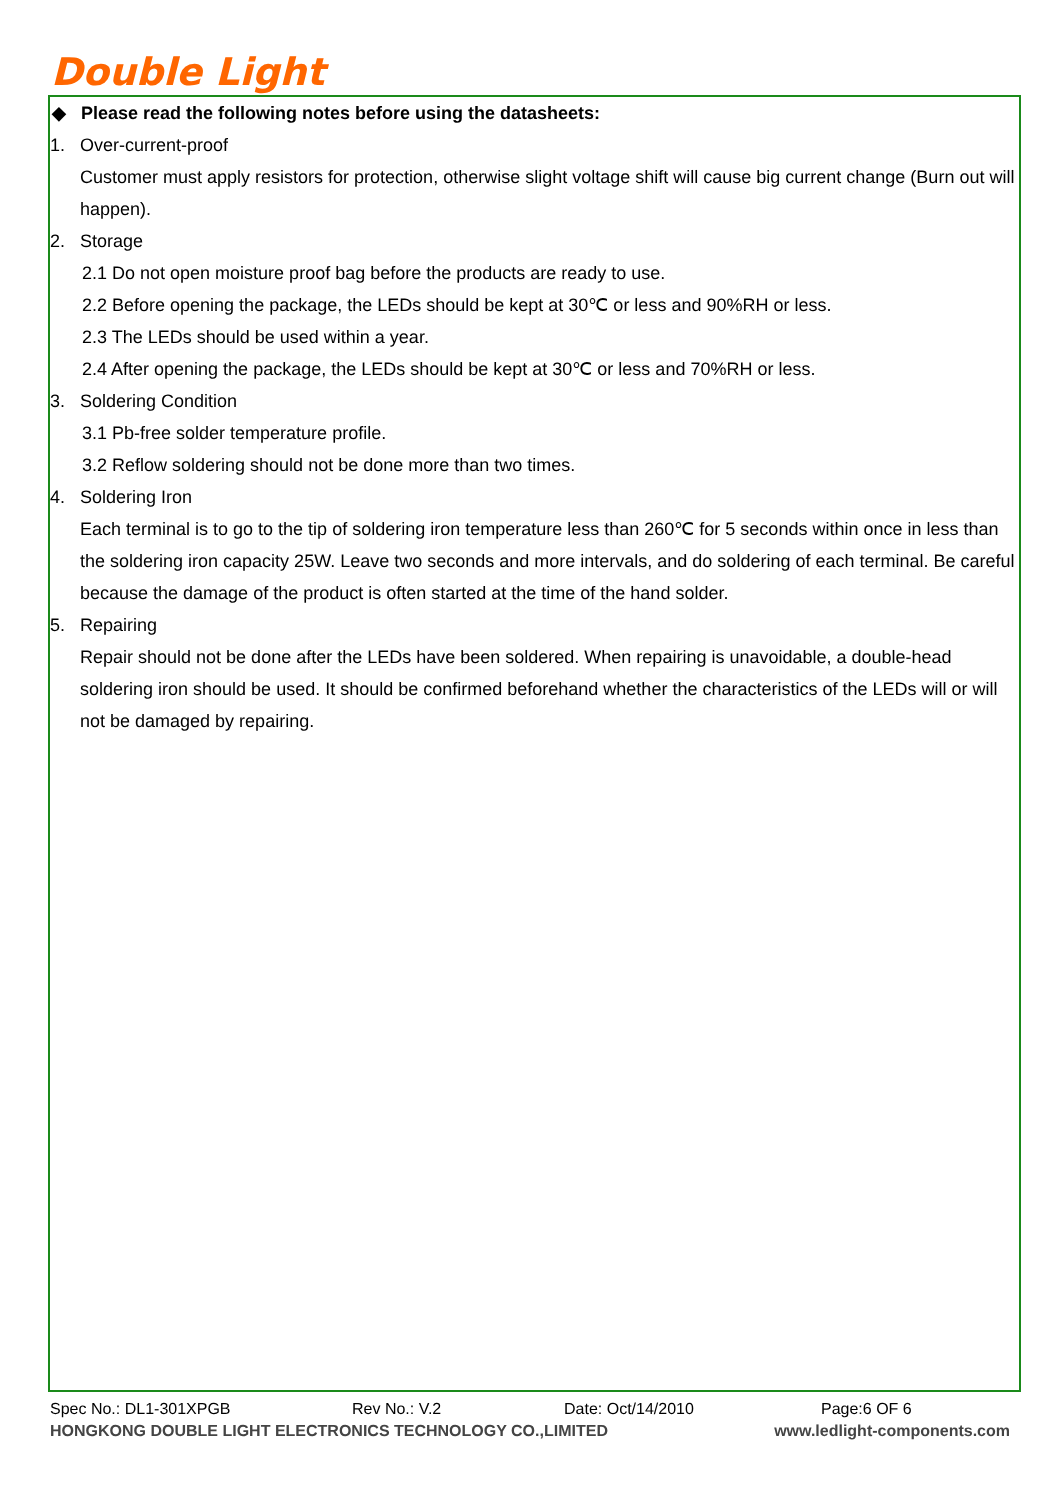Double Light
◆ Please read the following notes before using the datasheets:
1. Over-current-proof
Customer must apply resistors for protection, otherwise slight voltage shift will cause big current change (Burn out will happen).
2. Storage
2.1 Do not open moisture proof bag before the products are ready to use.
2.2 Before opening the package, the LEDs should be kept at 30℃ or less and 90%RH or less.
2.3 The LEDs should be used within a year.
2.4 After opening the package, the LEDs should be kept at 30℃ or less and 70%RH or less.
3. Soldering Condition
3.1 Pb-free solder temperature profile.
3.2 Reflow soldering should not be done more than two times.
4. Soldering Iron
Each terminal is to go to the tip of soldering iron temperature less than 260℃ for 5 seconds within once in less than the soldering iron capacity 25W. Leave two seconds and more intervals, and do soldering of each terminal. Be careful because the damage of the product is often started at the time of the hand solder.
5. Repairing
Repair should not be done after the LEDs have been soldered. When repairing is unavoidable, a double-head soldering iron should be used. It should be confirmed beforehand whether the characteristics of the LEDs will or will not be damaged by repairing.
Spec No.: DL1-301XPGB Rev No.: V.2 Date: Oct/14/2010 Page:6 OF 6
HONGKONG DOUBLE LIGHT ELECTRONICS TECHNOLOGY CO.,LIMITED www.ledlight-components.com